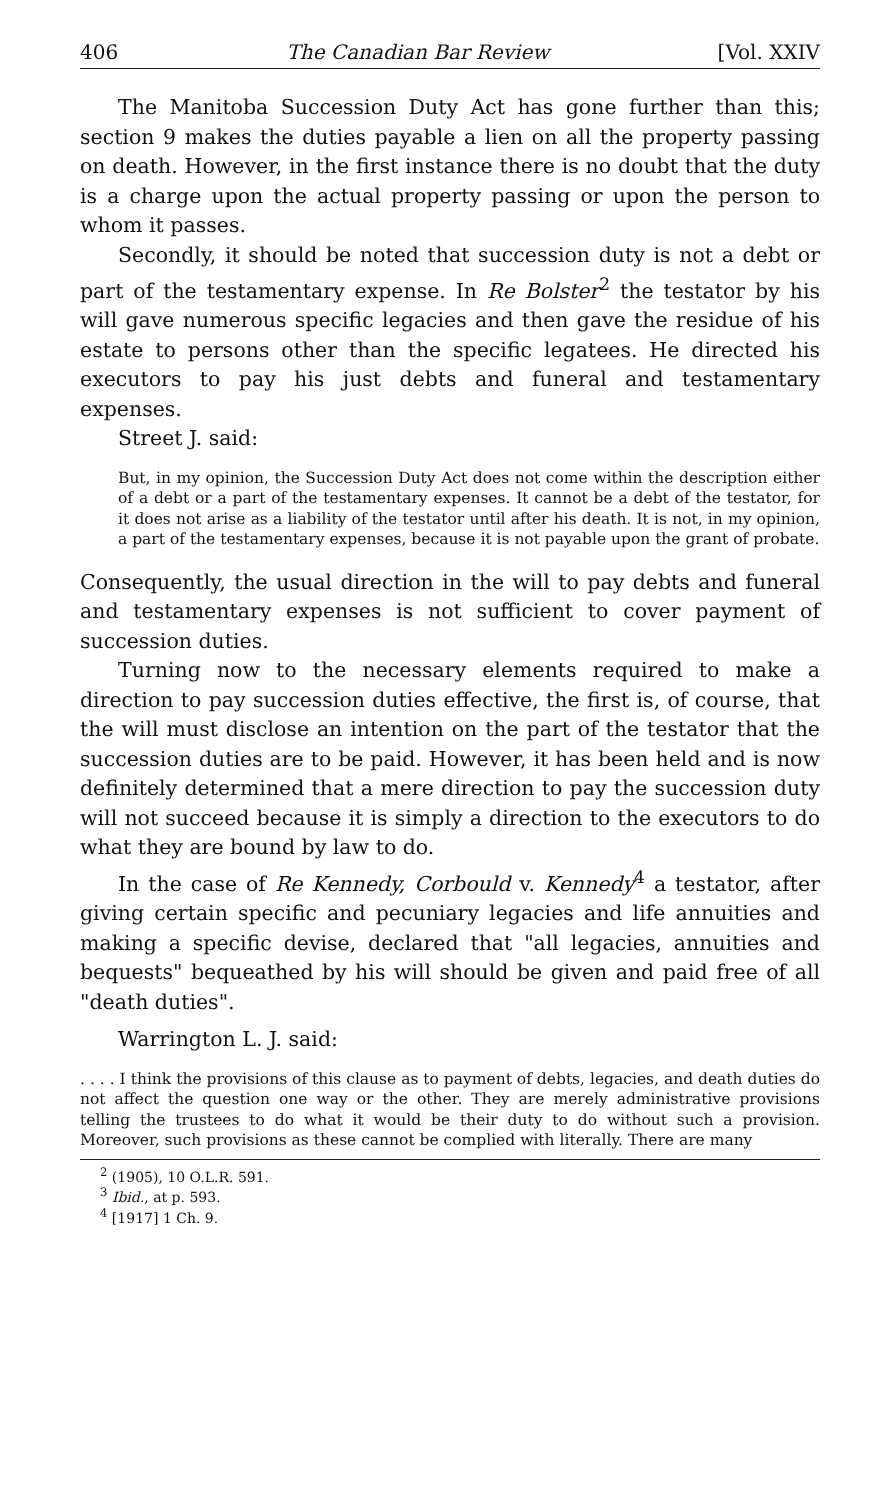406 The Canadian Bar Review [Vol. XXIV
The Manitoba Succession Duty Act has gone further than this; section 9 makes the duties payable a lien on all the property passing on death. However, in the first instance there is no doubt that the duty is a charge upon the actual property passing or upon the person to whom it passes.
Secondly, it should be noted that succession duty is not a debt or part of the testamentary expense. In Re Bolster<sup>2</sup> the testator by his will gave numerous specific legacies and then gave the residue of his estate to persons other than the specific legatees. He directed his executors to pay his just debts and funeral and testamentary expenses.
Street J. said:
But, in my opinion, the Succession Duty Act does not come within the description either of a debt or a part of the testamentary expenses. It cannot be a debt of the testator, for it does not arise as a liability of the testator until after his death. It is not, in my opinion, a part of the testamentary expenses, because it is not payable upon the grant of probate.
Consequently, the usual direction in the will to pay debts and funeral and testamentary expenses is not sufficient to cover payment of succession duties.
Turning now to the necessary elements required to make a direction to pay succession duties effective, the first is, of course, that the will must disclose an intention on the part of the testator that the succession duties are to be paid. However, it has been held and is now definitely determined that a mere direction to pay the succession duty will not succeed because it is simply a direction to the executors to do what they are bound by law to do.
In the case of Re Kennedy, Corbould v. Kennedy<sup>4</sup> a testator, after giving certain specific and pecuniary legacies and life annuities and making a specific devise, declared that "all legacies, annuities and bequests" bequeathed by his will should be given and paid free of all "death duties".
Warrington L. J. said:
. . . . I think the provisions of this clause as to payment of debts, legacies, and death duties do not affect the question one way or the other. They are merely administrative provisions telling the trustees to do what it would be their duty to do without such a provision. Moreover, such provisions as these cannot be complied with literally. There are many
<sup>2</sup> (1905), 10 O.L.R. 591.
<sup>3</sup> Ibid., at p. 593.
<sup>4</sup> [1917] 1 Ch. 9.